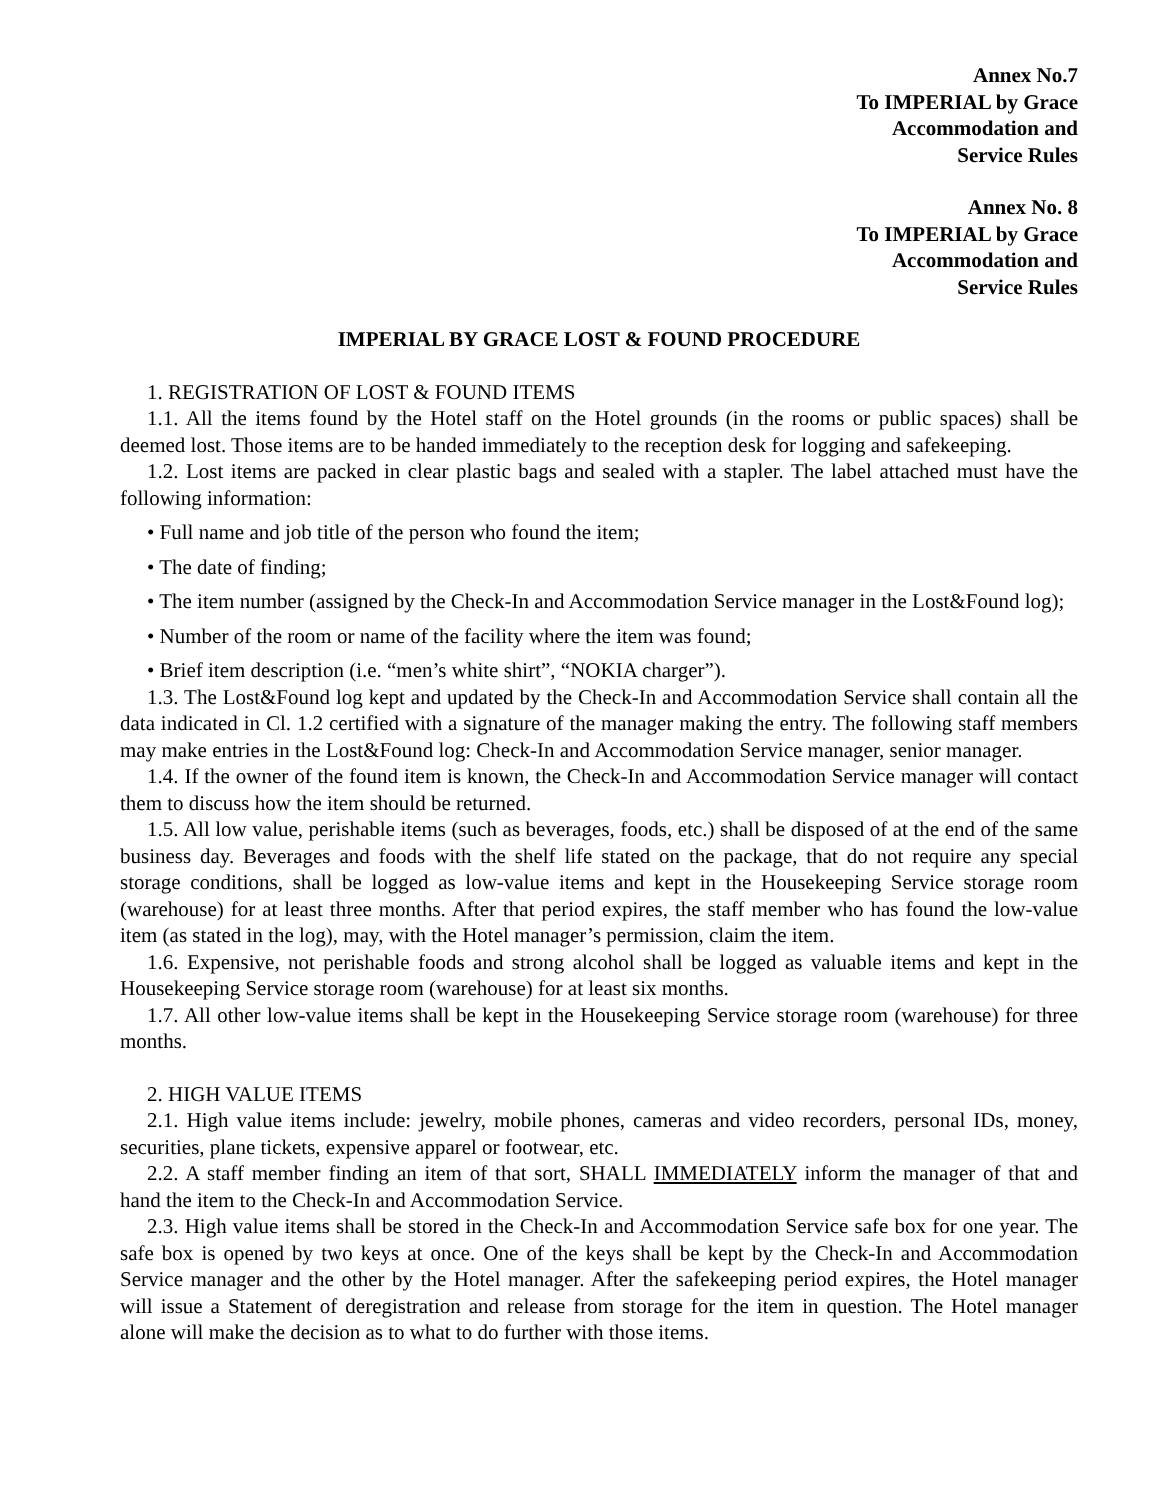Annex No.7
To IMPERIAL by Grace
Accommodation and
Service Rules
Annex No. 8
To IMPERIAL by Grace
Accommodation and
Service Rules
IMPERIAL BY GRACE LOST & FOUND PROCEDURE
1. REGISTRATION OF LOST & FOUND ITEMS
1.1. All the items found by the Hotel staff on the Hotel grounds (in the rooms or public spaces) shall be deemed lost. Those items are to be handed immediately to the reception desk for logging and safekeeping.
1.2. Lost items are packed in clear plastic bags and sealed with a stapler. The label attached must have the following information:
• Full name and job title of the person who found the item;
• The date of finding;
• The item number (assigned by the Check-In and Accommodation Service manager in the Lost&Found log);
• Number of the room or name of the facility where the item was found;
• Brief item description (i.e. “men’s white shirt”, “NOKIA charger”).
1.3. The Lost&Found log kept and updated by the Check-In and Accommodation Service shall contain all the data indicated in Cl. 1.2 certified with a signature of the manager making the entry. The following staff members may make entries in the Lost&Found log: Check-In and Accommodation Service manager, senior manager.
1.4. If the owner of the found item is known, the Check-In and Accommodation Service manager will contact them to discuss how the item should be returned.
1.5. All low value, perishable items (such as beverages, foods, etc.) shall be disposed of at the end of the same business day. Beverages and foods with the shelf life stated on the package, that do not require any special storage conditions, shall be logged as low-value items and kept in the Housekeeping Service storage room (warehouse) for at least three months. After that period expires, the staff member who has found the low-value item (as stated in the log), may, with the Hotel manager’s permission, claim the item.
1.6. Expensive, not perishable foods and strong alcohol shall be logged as valuable items and kept in the Housekeeping Service storage room (warehouse) for at least six months.
1.7. All other low-value items shall be kept in the Housekeeping Service storage room (warehouse) for three months.
2. HIGH VALUE ITEMS
2.1. High value items include: jewelry, mobile phones, cameras and video recorders, personal IDs, money, securities, plane tickets, expensive apparel or footwear, etc.
2.2. A staff member finding an item of that sort, SHALL IMMEDIATELY inform the manager of that and hand the item to the Check-In and Accommodation Service.
2.3. High value items shall be stored in the Check-In and Accommodation Service safe box for one year. The safe box is opened by two keys at once. One of the keys shall be kept by the Check-In and Accommodation Service manager and the other by the Hotel manager. After the safekeeping period expires, the Hotel manager will issue a Statement of deregistration and release from storage for the item in question. The Hotel manager alone will make the decision as to what to do further with those items.